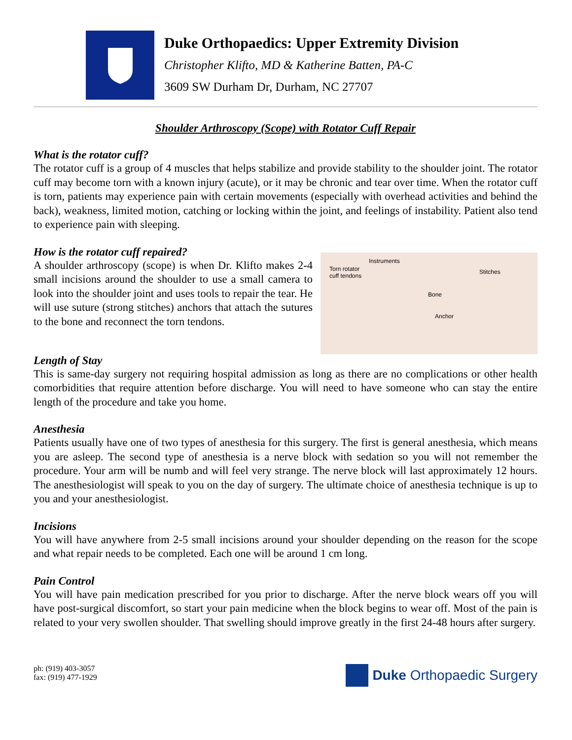Duke Orthopaedics: Upper Extremity Division
Christopher Klifto, MD & Katherine Batten, PA-C
3609 SW Durham Dr, Durham, NC 27707
Shoulder Arthroscopy (Scope) with Rotator Cuff Repair
What is the rotator cuff?
The rotator cuff is a group of 4 muscles that helps stabilize and provide stability to the shoulder joint. The rotator cuff may become torn with a known injury (acute), or it may be chronic and tear over time. When the rotator cuff is torn, patients may experience pain with certain movements (especially with overhead activities and behind the back), weakness, limited motion, catching or locking within the joint, and feelings of instability. Patient also tend to experience pain with sleeping.
How is the rotator cuff repaired?
A shoulder arthroscopy (scope) is when Dr. Klifto makes 2-4 small incisions around the shoulder to use a small camera to look into the shoulder joint and uses tools to repair the tear. He will use suture (strong stitches) anchors that attach the sutures to the bone and reconnect the torn tendons.
Torn rotator
cuff tendons
Instruments
Bone
Stitches
Anchor
Length of Stay
This is same-day surgery not requiring hospital admission as long as there are no complications or other health comorbidities that require attention before discharge. You will need to have someone who can stay the entire length of the procedure and take you home.
Anesthesia
Patients usually have one of two types of anesthesia for this surgery. The first is general anesthesia, which means you are asleep. The second type of anesthesia is a nerve block with sedation so you will not remember the procedure. Your arm will be numb and will feel very strange. The nerve block will last approximately 12 hours. The anesthesiologist will speak to you on the day of surgery. The ultimate choice of anesthesia technique is up to you and your anesthesiologist.
Incisions
You will have anywhere from 2-5 small incisions around your shoulder depending on the reason for the scope and what repair needs to be completed. Each one will be around 1 cm long.
Pain Control
You will have pain medication prescribed for you prior to discharge. After the nerve block wears off you will have post-surgical discomfort, so start your pain medicine when the block begins to wear off. Most of the pain is related to your very swollen shoulder. That swelling should improve greatly in the first 24-48 hours after surgery.
ph: (919) 403-3057
fax: (919) 477-1929
Duke Orthopaedic Surgery